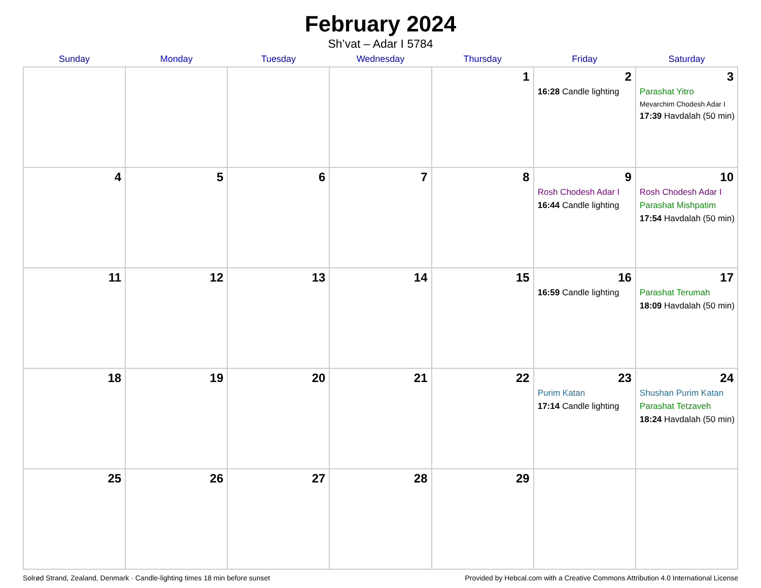February 2024
Sh’vat – Adar I 5784
| Sunday | Monday | Tuesday | Wednesday | Thursday | Friday | Saturday |
| --- | --- | --- | --- | --- | --- | --- |
| | | | | 1 | 2 16:28 Candle lighting | 3 Parashat Yitro Mevarchim Chodesh Adar I 17:39 Havdalah (50 min) |
| 4 | 5 | 6 | 7 | 8 | 9 Rosh Chodesh Adar I 16:44 Candle lighting | 10 Rosh Chodesh Adar I Parashat Mishpatim 17:54 Havdalah (50 min) |
| 11 | 12 | 13 | 14 | 15 | 16 16:59 Candle lighting | 17 Parashat Terumah 18:09 Havdalah (50 min) |
| 18 | 19 | 20 | 21 | 22 | 23 Purim Katan 17:14 Candle lighting | 24 Shushan Purim Katan Parashat Tetzaveh 18:24 Havdalah (50 min) |
| 25 | 26 | 27 | 28 | 29 | | |
Solrød Strand, Zealand, Denmark · Candle-lighting times 18 min before sunset Provided by Hebcal.com with a Creative Commons Attribution 4.0 International License